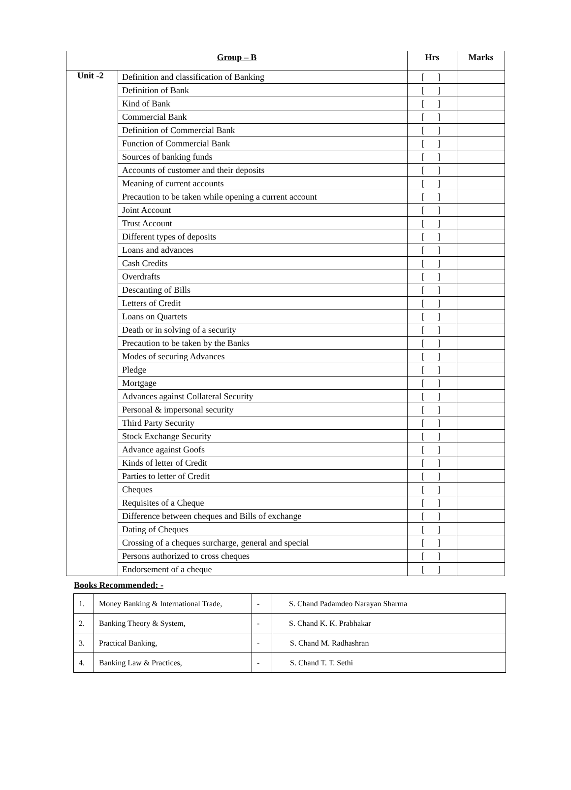| Group – B | | Hrs | Marks |
| --- | --- | --- | --- |
| Unit -2 | Definition and classification of Banking | [ ] | |
| | Definition of Bank | [ ] | |
| | Kind of Bank | [ ] | |
| | Commercial Bank | [ ] | |
| | Definition of Commercial Bank | [ ] | |
| | Function of Commercial Bank | [ ] | |
| | Sources of banking funds | [ ] | |
| | Accounts of customer and their deposits | [ ] | |
| | Meaning of current accounts | [ ] | |
| | Precaution to be taken while opening a current account | [ ] | |
| | Joint Account | [ ] | |
| | Trust Account | [ ] | |
| | Different types of deposits | [ ] | |
| | Loans and advances | [ ] | |
| | Cash Credits | [ ] | |
| | Overdrafts | [ ] | |
| | Descanting of Bills | [ ] | |
| | Letters of Credit | [ ] | |
| | Loans on Quartets | [ ] | |
| | Death or in solving of a security | [ ] | |
| | Precaution to be taken by the Banks | [ ] | |
| | Modes of securing Advances | [ ] | |
| | Pledge | [ ] | |
| | Mortgage | [ ] | |
| | Advances against Collateral Security | [ ] | |
| | Personal & impersonal security | [ ] | |
| | Third Party Security | [ ] | |
| | Stock Exchange Security | [ ] | |
| | Advance against Goofs | [ ] | |
| | Kinds of letter of Credit | [ ] | |
| | Parties to letter of Credit | [ ] | |
| | Cheques | [ ] | |
| | Requisites of a Cheque | [ ] | |
| | Difference between cheques and Bills of exchange | [ ] | |
| | Dating of Cheques | [ ] | |
| | Crossing of a cheques surcharge, general and special | [ ] | |
| | Persons authorized to cross cheques | [ ] | |
| | Endorsement of a cheque | [ ] | |
Books Recommended: -
| 1. | Money Banking & International Trade, | - | S. Chand Padamdeo Narayan Sharma |
| 2. | Banking Theory & System, | - | S. Chand K. K. Prabhakar |
| 3. | Practical Banking, | - | S. Chand M. Radhashran |
| 4. | Banking Law & Practices, | - | S. Chand T. T. Sethi |